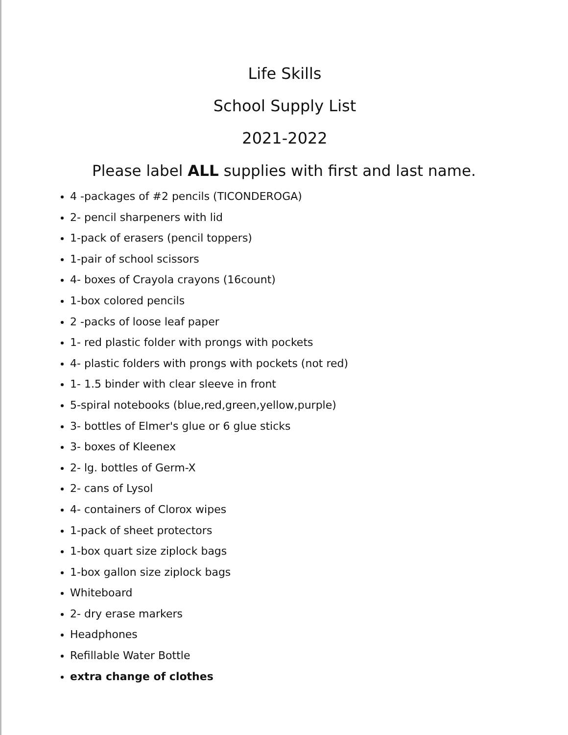Life Skills
School Supply List
2021-2022
Please label ALL supplies with first and last name.
4 -packages of #2 pencils (TICONDEROGA)
2- pencil sharpeners with lid
1-pack of erasers (pencil toppers)
1-pair of school scissors
4- boxes of Crayola crayons (16count)
1-box colored pencils
2 -packs of loose leaf paper
1- red plastic folder with prongs with pockets
4- plastic folders with prongs with pockets (not red)
1- 1.5 binder with clear sleeve in front
5-spiral notebooks (blue,red,green,yellow,purple)
3- bottles of Elmer's glue or 6 glue sticks
3- boxes of Kleenex
2- lg. bottles of Germ-X
2- cans of Lysol
4- containers of Clorox wipes
1-pack of sheet protectors
1-box quart size ziplock bags
1-box gallon size ziplock bags
Whiteboard
2- dry erase markers
Headphones
Refillable Water Bottle
extra change of clothes